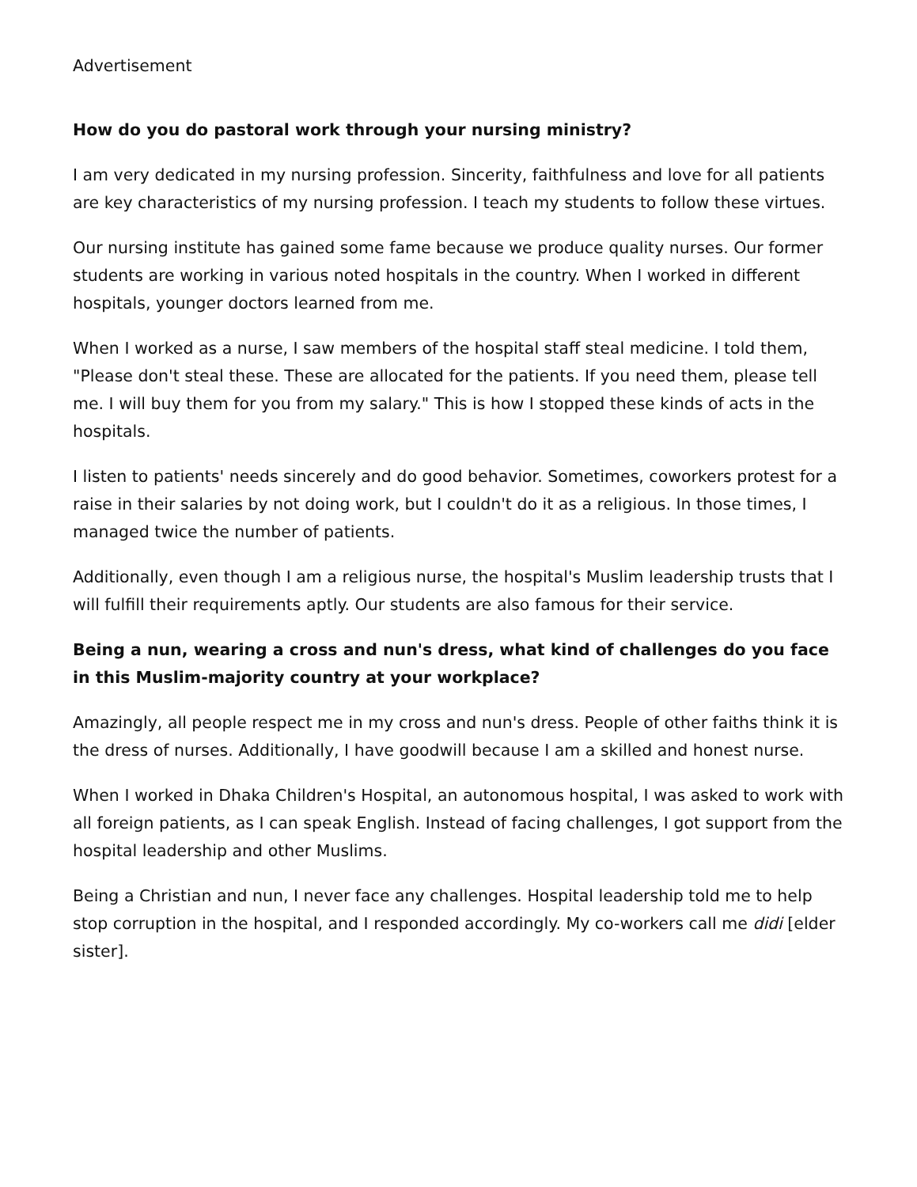Advertisement
How do you do pastoral work through your nursing ministry?
I am very dedicated in my nursing profession. Sincerity, faithfulness and love for all patients are key characteristics of my nursing profession. I teach my students to follow these virtues.
Our nursing institute has gained some fame because we produce quality nurses. Our former students are working in various noted hospitals in the country. When I worked in different hospitals, younger doctors learned from me.
When I worked as a nurse, I saw members of the hospital staff steal medicine. I told them, "Please don't steal these. These are allocated for the patients. If you need them, please tell me. I will buy them for you from my salary." This is how I stopped these kinds of acts in the hospitals.
I listen to patients' needs sincerely and do good behavior. Sometimes, coworkers protest for a raise in their salaries by not doing work, but I couldn't do it as a religious. In those times, I managed twice the number of patients.
Additionally, even though I am a religious nurse, the hospital's Muslim leadership trusts that I will fulfill their requirements aptly. Our students are also famous for their service.
Being a nun, wearing a cross and nun's dress, what kind of challenges do you face in this Muslim-majority country at your workplace?
Amazingly, all people respect me in my cross and nun's dress. People of other faiths think it is the dress of nurses. Additionally, I have goodwill because I am a skilled and honest nurse.
When I worked in Dhaka Children's Hospital, an autonomous hospital, I was asked to work with all foreign patients, as I can speak English. Instead of facing challenges, I got support from the hospital leadership and other Muslims.
Being a Christian and nun, I never face any challenges. Hospital leadership told me to help stop corruption in the hospital, and I responded accordingly. My co-workers call me didi [elder sister].